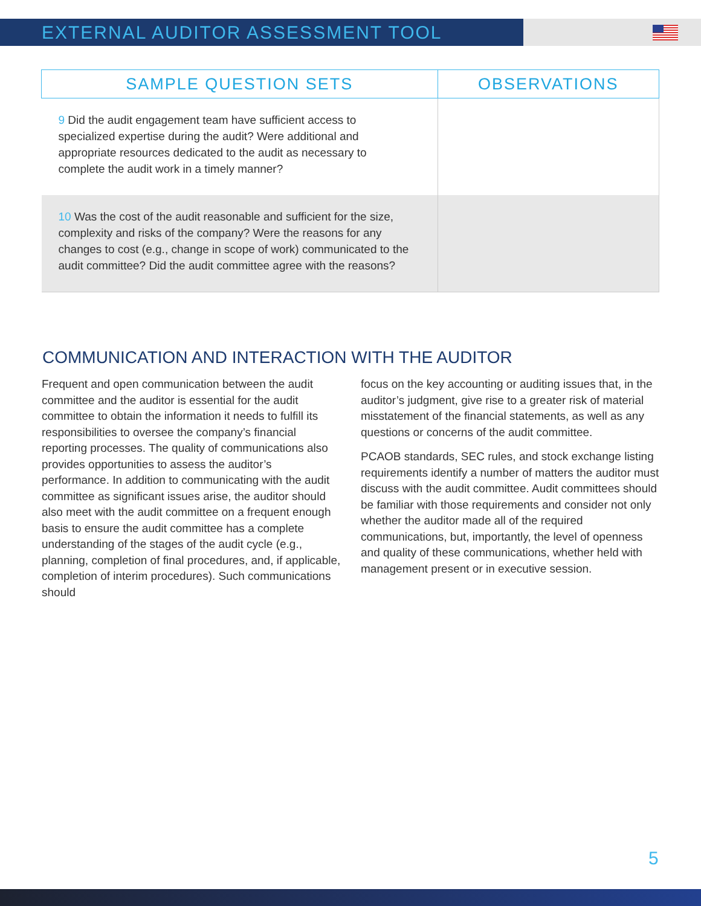EXTERNAL AUDITOR ASSESSMENT TOOL
| SAMPLE QUESTION SETS | OBSERVATIONS |
| --- | --- |
| 9 Did the audit engagement team have sufficient access to specialized expertise during the audit? Were additional and appropriate resources dedicated to the audit as necessary to complete the audit work in a timely manner? | |
| 10 Was the cost of the audit reasonable and sufficient for the size, complexity and risks of the company? Were the reasons for any changes to cost (e.g., change in scope of work) communicated to the audit committee? Did the audit committee agree with the reasons? | |
COMMUNICATION AND INTERACTION WITH THE AUDITOR
Frequent and open communication between the audit committee and the auditor is essential for the audit committee to obtain the information it needs to fulfill its responsibilities to oversee the company’s financial reporting processes. The quality of communications also provides opportunities to assess the auditor’s performance. In addition to communicating with the audit committee as significant issues arise, the auditor should also meet with the audit committee on a frequent enough basis to ensure the audit committee has a complete understanding of the stages of the audit cycle (e.g., planning, completion of final procedures, and, if applicable, completion of interim procedures). Such communications should
focus on the key accounting or auditing issues that, in the auditor’s judgment, give rise to a greater risk of material misstatement of the financial statements, as well as any questions or concerns of the audit committee.
PCAOB standards, SEC rules, and stock exchange listing requirements identify a number of matters the auditor must discuss with the audit committee. Audit committees should be familiar with those requirements and consider not only whether the auditor made all of the required communications, but, importantly, the level of openness and quality of these communications, whether held with management present or in executive session.
5